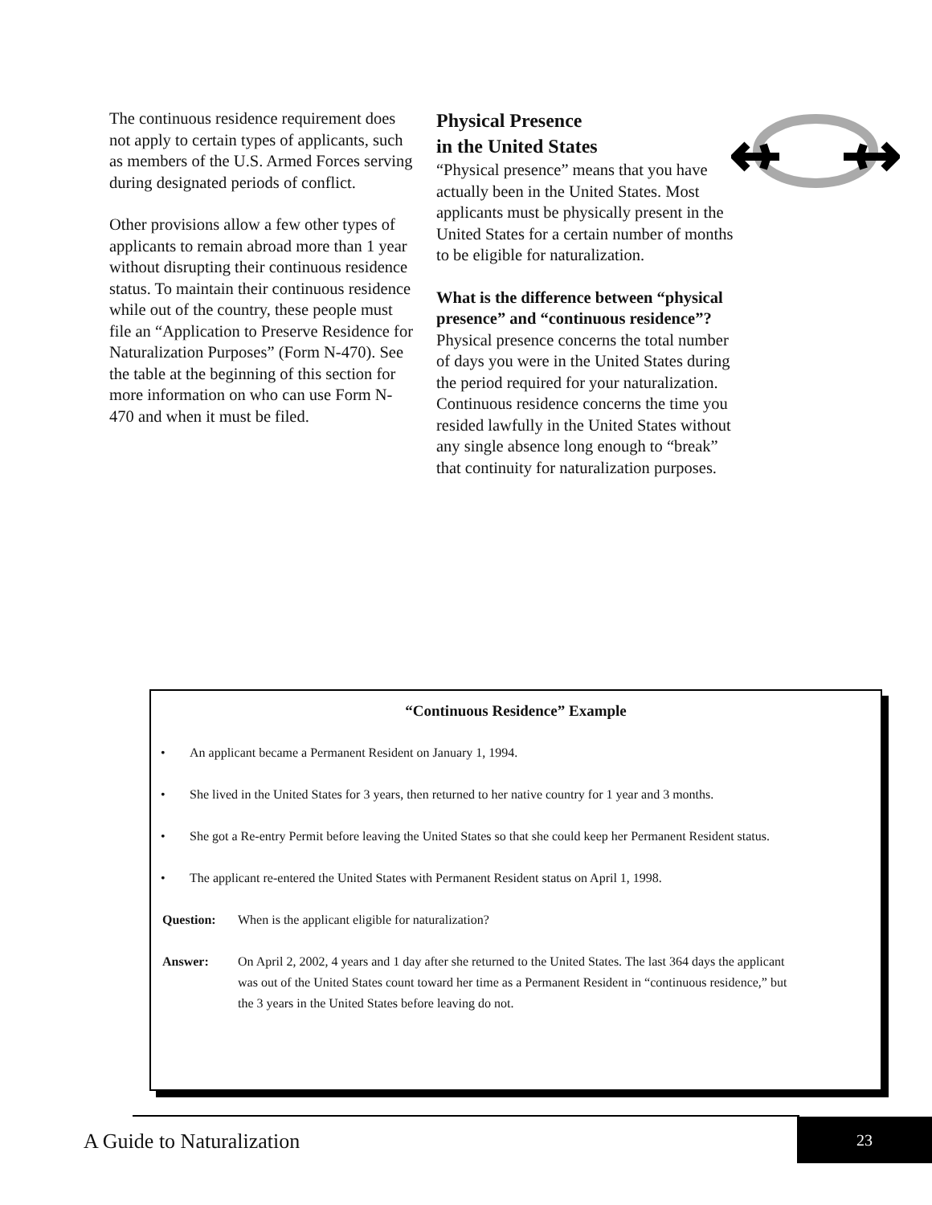The continuous residence requirement does not apply to certain types of applicants, such as members of the U.S. Armed Forces serving during designated periods of conflict.
Other provisions allow a few other types of applicants to remain abroad more than 1 year without disrupting their continuous residence status. To maintain their continuous residence while out of the country, these people must file an “Application to Preserve Residence for Naturalization Purposes” (Form N-470). See the table at the beginning of this section for more information on who can use Form N-470 and when it must be filed.
Physical Presence
in the United States
“Physical presence” means that you have actually been in the United States. Most applicants must be physically present in the United States for a certain number of months to be eligible for naturalization.
What is the difference between “physical presence” and “continuous residence”? Physical presence concerns the total number of days you were in the United States during the period required for your naturalization. Continuous residence concerns the time you resided lawfully in the United States without any single absence long enough to “break” that continuity for naturalization purposes.
“Continuous Residence” Example
• An applicant became a Permanent Resident on January 1, 1994.
• She lived in the United States for 3 years, then returned to her native country for 1 year and 3 months.
• She got a Re-entry Permit before leaving the United States so that she could keep her Permanent Resident status.
• The applicant re-entered the United States with Permanent Resident status on April 1, 1998.
Question: When is the applicant eligible for naturalization?
Answer: On April 2, 2002, 4 years and 1 day after she returned to the United States. The last 364 days the applicant was out of the United States count toward her time as a Permanent Resident in “continuous residence,” but the 3 years in the United States before leaving do not.
A Guide to Naturalization
23